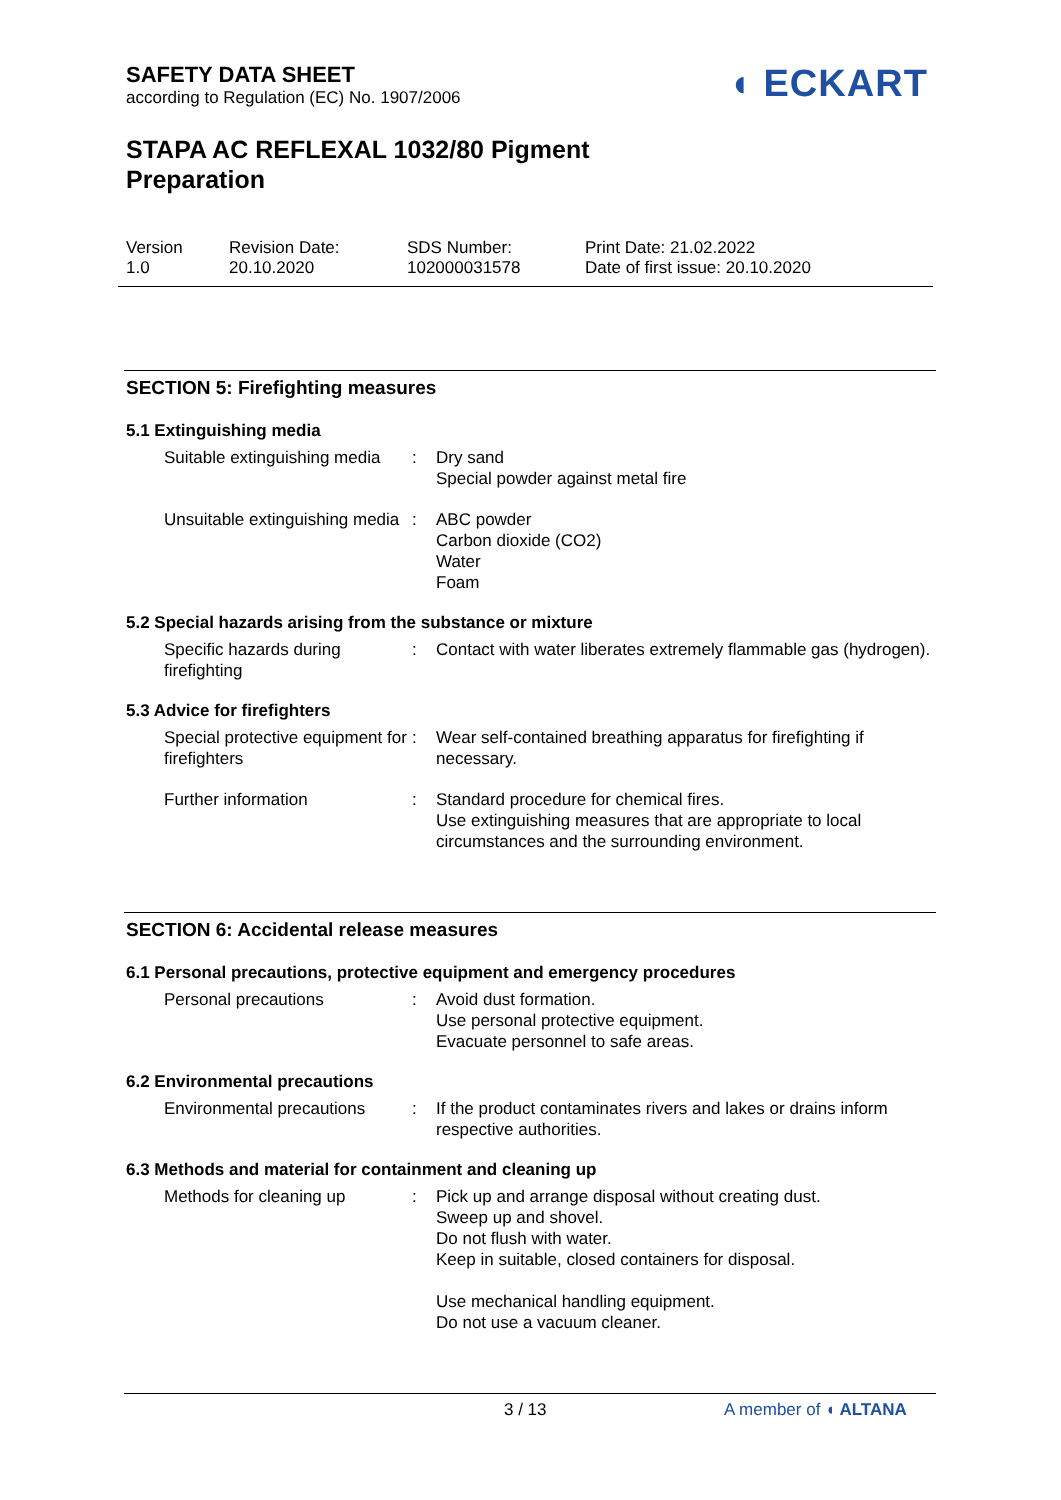SAFETY DATA SHEET
according to Regulation (EC) No. 1907/2006
◖ ECKART
STAPA AC REFLEXAL 1032/80 Pigment
Preparation
Version
1.0
Revision Date:
20.10.2020
SDS Number:
102000031578
Print Date: 21.02.2022
Date of first issue: 20.10.2020
SECTION 5: Firefighting measures
5.1 Extinguishing media
Suitable extinguishing media
: Dry sand
Special powder against metal fire
Unsuitable extinguishing media
: ABC powder
Carbon dioxide (CO2)
Water
Foam
5.2 Special hazards arising from the substance or mixture
Specific hazards during firefighting
: Contact with water liberates extremely flammable gas (hydrogen).
5.3 Advice for firefighters
Special protective equipment for firefighters
: Wear self-contained breathing apparatus for firefighting if necessary.
Further information : Standard procedure for chemical fires.
Use extinguishing measures that are appropriate to local circumstances and the surrounding environment.
SECTION 6: Accidental release measures
6.1 Personal precautions, protective equipment and emergency procedures
Personal precautions : Avoid dust formation.
Use personal protective equipment.
Evacuate personnel to safe areas.
6.2 Environmental precautions
Environmental precautions
: If the product contaminates rivers and lakes or drains inform respective authorities.
6.3 Methods and material for containment and cleaning up
Methods for cleaning up : Pick up and arrange disposal without creating dust.
Sweep up and shovel.
Do not flush with water.
Keep in suitable, closed containers for disposal.
Use mechanical handling equipment.
Do not use a vacuum cleaner.
3 / 13 A member of ◖ ALTANA